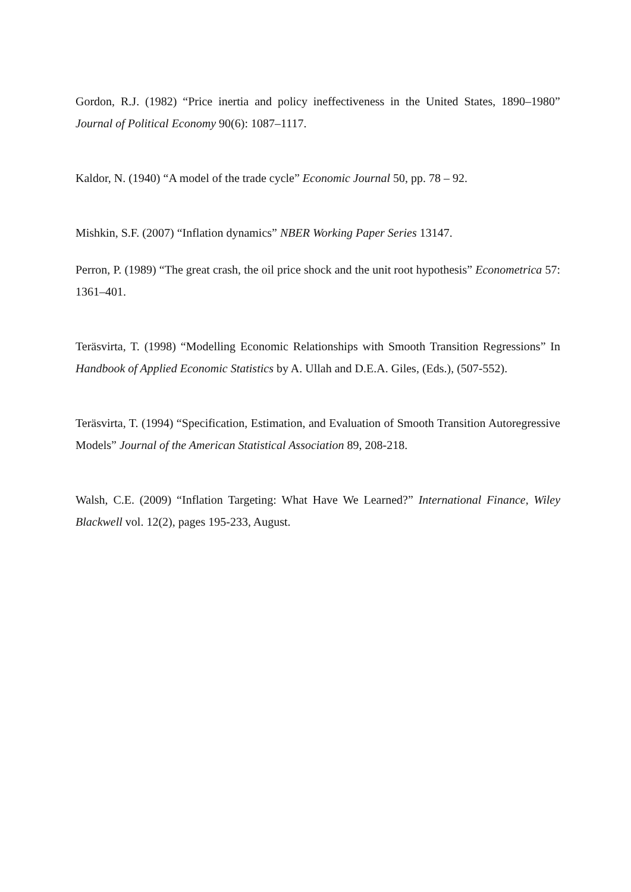Gordon, R.J. (1982) “Price inertia and policy ineffectiveness in the United States, 1890–1980” Journal of Political Economy 90(6): 1087–1117.
Kaldor, N. (1940) “A model of the trade cycle” Economic Journal 50, pp. 78 – 92.
Mishkin, S.F. (2007) “Inflation dynamics” NBER Working Paper Series 13147.
Perron, P. (1989) “The great crash, the oil price shock and the unit root hypothesis” Econometrica 57: 1361–401.
Teräsvirta, T. (1998) “Modelling Economic Relationships with Smooth Transition Regressions” In Handbook of Applied Economic Statistics by A. Ullah and D.E.A. Giles, (Eds.), (507-552).
Teräsvirta, T. (1994) “Specification, Estimation, and Evaluation of Smooth Transition Autoregressive Models” Journal of the American Statistical Association 89, 208-218.
Walsh, C.E. (2009) “Inflation Targeting: What Have We Learned?” International Finance, Wiley Blackwell vol. 12(2), pages 195-233, August.